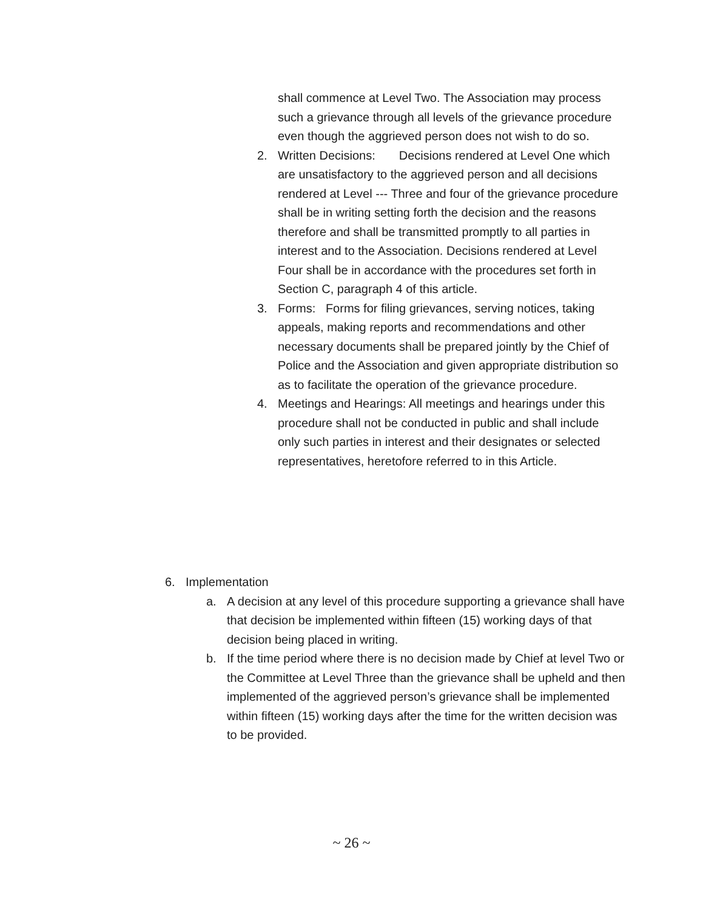shall commence at Level Two. The Association may process such a grievance through all levels of the grievance procedure even though the aggrieved person does not wish to do so.
2. Written Decisions: Decisions rendered at Level One which are unsatisfactory to the aggrieved person and all decisions rendered at Level --- Three and four of the grievance procedure shall be in writing setting forth the decision and the reasons therefore and shall be transmitted promptly to all parties in interest and to the Association. Decisions rendered at Level Four shall be in accordance with the procedures set forth in Section C, paragraph 4 of this article.
3. Forms: Forms for filing grievances, serving notices, taking appeals, making reports and recommendations and other necessary documents shall be prepared jointly by the Chief of Police and the Association and given appropriate distribution so as to facilitate the operation of the grievance procedure.
4. Meetings and Hearings: All meetings and hearings under this procedure shall not be conducted in public and shall include only such parties in interest and their designates or selected representatives, heretofore referred to in this Article.
6. Implementation
a. A decision at any level of this procedure supporting a grievance shall have that decision be implemented within fifteen (15) working days of that decision being placed in writing.
b. If the time period where there is no decision made by Chief at level Two or the Committee at Level Three than the grievance shall be upheld and then implemented of the aggrieved person’s grievance shall be implemented within fifteen (15) working days after the time for the written decision was to be provided.
~ 26 ~